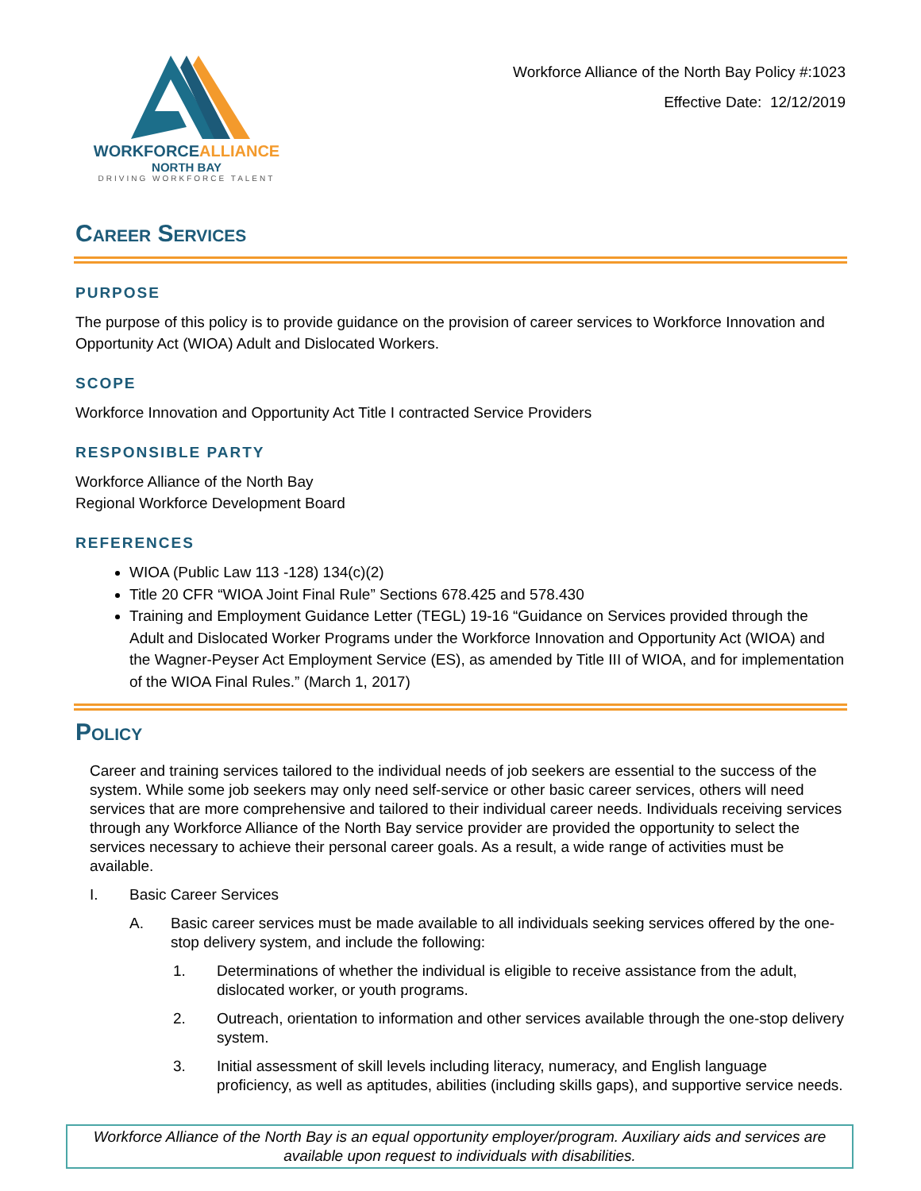WORKFORCEALLIANCE
NORTH BAY
DRIVING WORKFORCE TALENT
Workforce Alliance of the North Bay Policy #:1023
Effective Date: 12/12/2019
Career Services
PURPOSE
The purpose of this policy is to provide guidance on the provision of career services to Workforce Innovation and Opportunity Act (WIOA) Adult and Dislocated Workers.
SCOPE
Workforce Innovation and Opportunity Act Title I contracted Service Providers
RESPONSIBLE PARTY
Workforce Alliance of the North Bay
Regional Workforce Development Board
REFERENCES
WIOA (Public Law 113 -128) 134(c)(2)
Title 20 CFR “WIOA Joint Final Rule” Sections 678.425 and 578.430
Training and Employment Guidance Letter (TEGL) 19-16 “Guidance on Services provided through the Adult and Dislocated Worker Programs under the Workforce Innovation and Opportunity Act (WIOA) and the Wagner-Peyser Act Employment Service (ES), as amended by Title III of WIOA, and for implementation of the WIOA Final Rules.” (March 1, 2017)
Policy
Career and training services tailored to the individual needs of job seekers are essential to the success of the system. While some job seekers may only need self-service or other basic career services, others will need services that are more comprehensive and tailored to their individual career needs. Individuals receiving services through any Workforce Alliance of the North Bay service provider are provided the opportunity to select the services necessary to achieve their personal career goals. As a result, a wide range of activities must be available.
I. Basic Career Services
A. Basic career services must be made available to all individuals seeking services offered by the one-stop delivery system, and include the following:
1. Determinations of whether the individual is eligible to receive assistance from the adult, dislocated worker, or youth programs.
2. Outreach, orientation to information and other services available through the one-stop delivery system.
3. Initial assessment of skill levels including literacy, numeracy, and English language proficiency, as well as aptitudes, abilities (including skills gaps), and supportive service needs.
Workforce Alliance of the North Bay is an equal opportunity employer/program. Auxiliary aids and services are available upon request to individuals with disabilities.